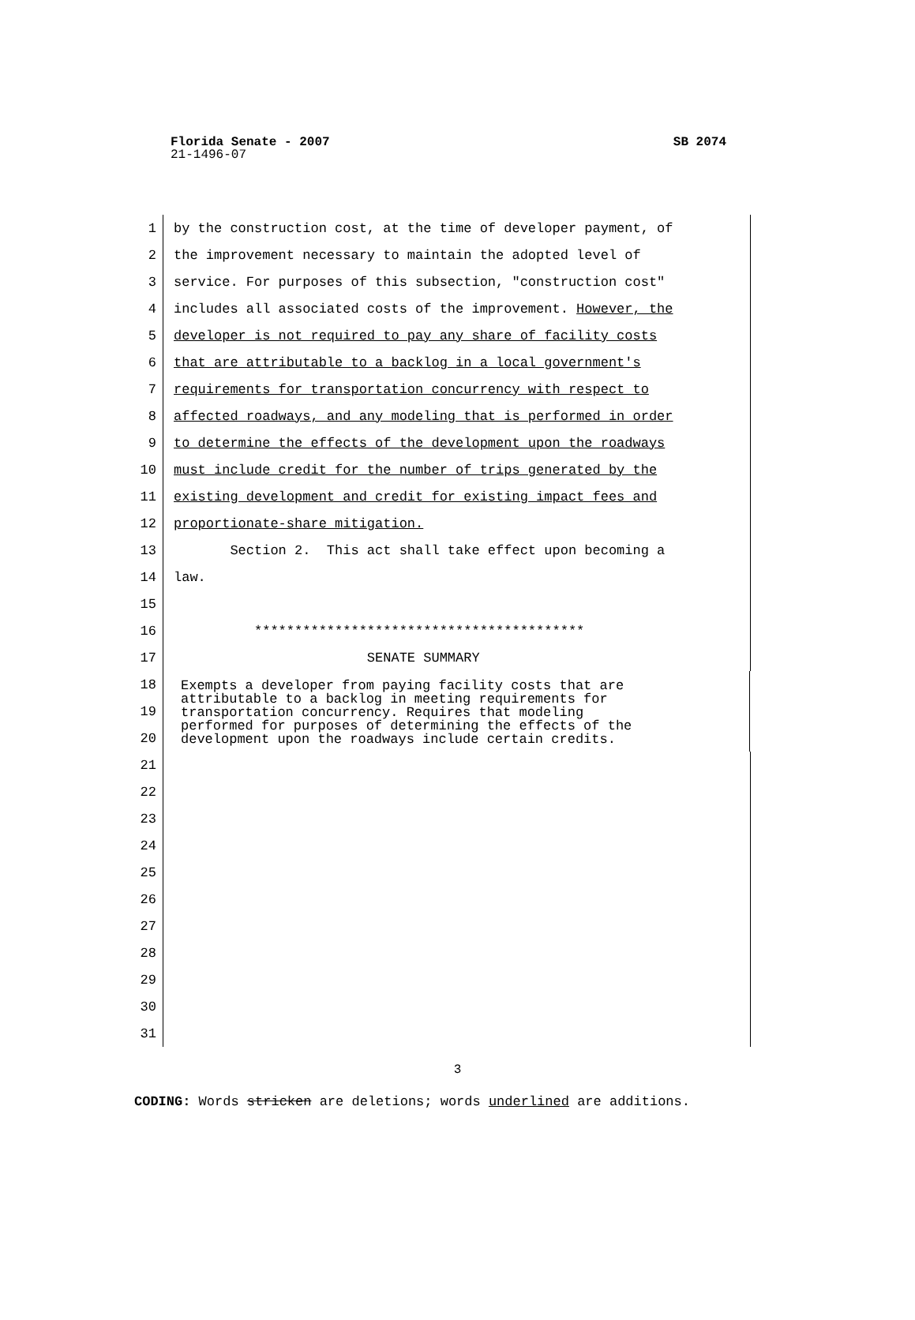Florida Senate - 2007 SB 2074
21-1496-07
1
by the construction cost, at the time of developer payment, of
2
the improvement necessary to maintain the adopted level of
3
service. For purposes of this subsection, "construction cost"
4
includes all associated costs of the improvement. However, the
5
developer is not required to pay any share of facility costs
6
that are attributable to a backlog in a local government's
7
requirements for transportation concurrency with respect to
8
affected roadways, and any modeling that is performed in order
9
to determine the effects of the development upon the roadways
10
must include credit for the number of trips generated by the
11
existing development and credit for existing impact fees and
12
proportionate-share mitigation.
13
Section 2. This act shall take effect upon becoming a
14
law.
15
16
*****************************************
17
SENATE SUMMARY
18
19
20
Exempts a developer from paying facility costs that are attributable to a backlog in meeting requirements for transportation concurrency. Requires that modeling performed for purposes of determining the effects of the development upon the roadways include certain credits.
21
22
23
24
25
26
27
28
29
30
31
3
CODING: Words stricken are deletions; words underlined are additions.